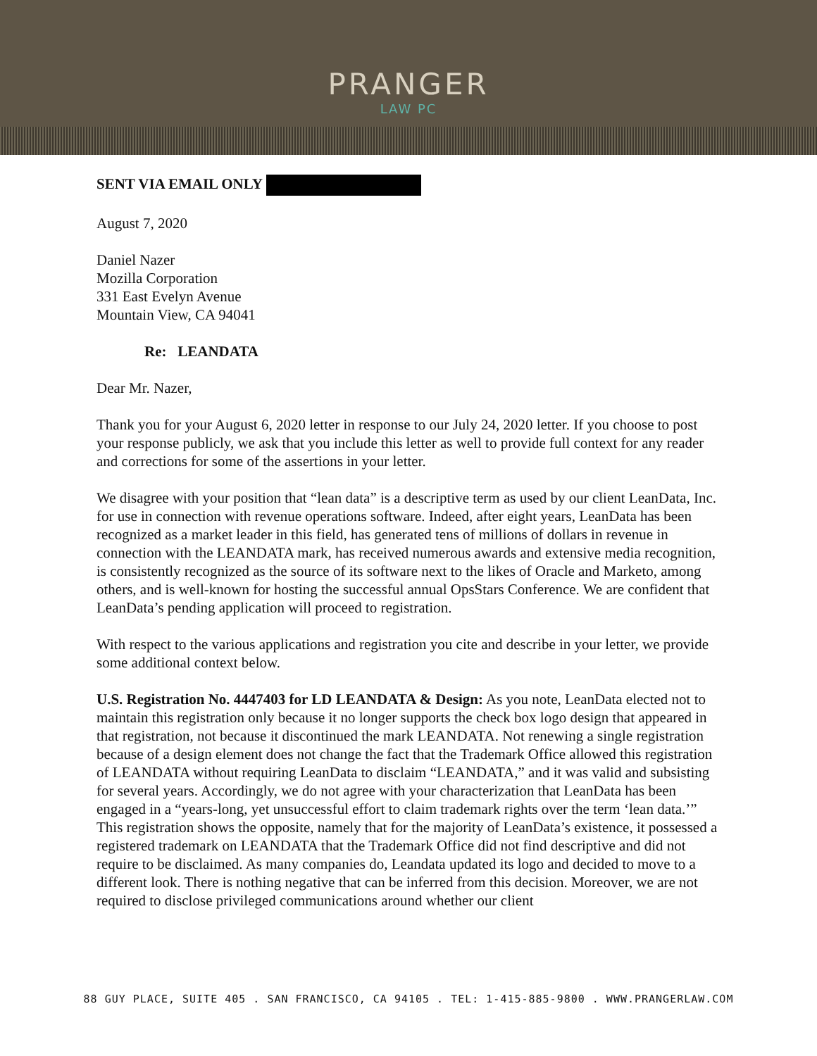PRANGER
LAW PC
SENT VIA EMAIL ONLY
August 7, 2020
Daniel Nazer
Mozilla Corporation
331 East Evelyn Avenue
Mountain View, CA 94041
Re: LEANDATA
Dear Mr. Nazer,
Thank you for your August 6, 2020 letter in response to our July 24, 2020 letter. If you choose to post your response publicly, we ask that you include this letter as well to provide full context for any reader and corrections for some of the assertions in your letter.
We disagree with your position that “lean data” is a descriptive term as used by our client LeanData, Inc. for use in connection with revenue operations software. Indeed, after eight years, LeanData has been recognized as a market leader in this field, has generated tens of millions of dollars in revenue in connection with the LEANDATA mark, has received numerous awards and extensive media recognition, is consistently recognized as the source of its software next to the likes of Oracle and Marketo, among others, and is well-known for hosting the successful annual OpsStars Conference. We are confident that LeanData’s pending application will proceed to registration.
With respect to the various applications and registration you cite and describe in your letter, we provide some additional context below.
U.S. Registration No. 4447403 for LD LEANDATA & Design: As you note, LeanData elected not to maintain this registration only because it no longer supports the check box logo design that appeared in that registration, not because it discontinued the mark LEANDATA. Not renewing a single registration because of a design element does not change the fact that the Trademark Office allowed this registration of LEANDATA without requiring LeanData to disclaim “LEANDATA,” and it was valid and subsisting for several years. Accordingly, we do not agree with your characterization that LeanData has been engaged in a “years-long, yet unsuccessful effort to claim trademark rights over the term ‘lean data.’” This registration shows the opposite, namely that for the majority of LeanData’s existence, it possessed a registered trademark on LEANDATA that the Trademark Office did not find descriptive and did not require to be disclaimed. As many companies do, Leandata updated its logo and decided to move to a different look. There is nothing negative that can be inferred from this decision. Moreover, we are not required to disclose privileged communications around whether our client
88 GUY PLACE, SUITE 405 . SAN FRANCISCO, CA 94105 . TEL: 1-415-885-9800 . WWW.PRANGERLAW.COM